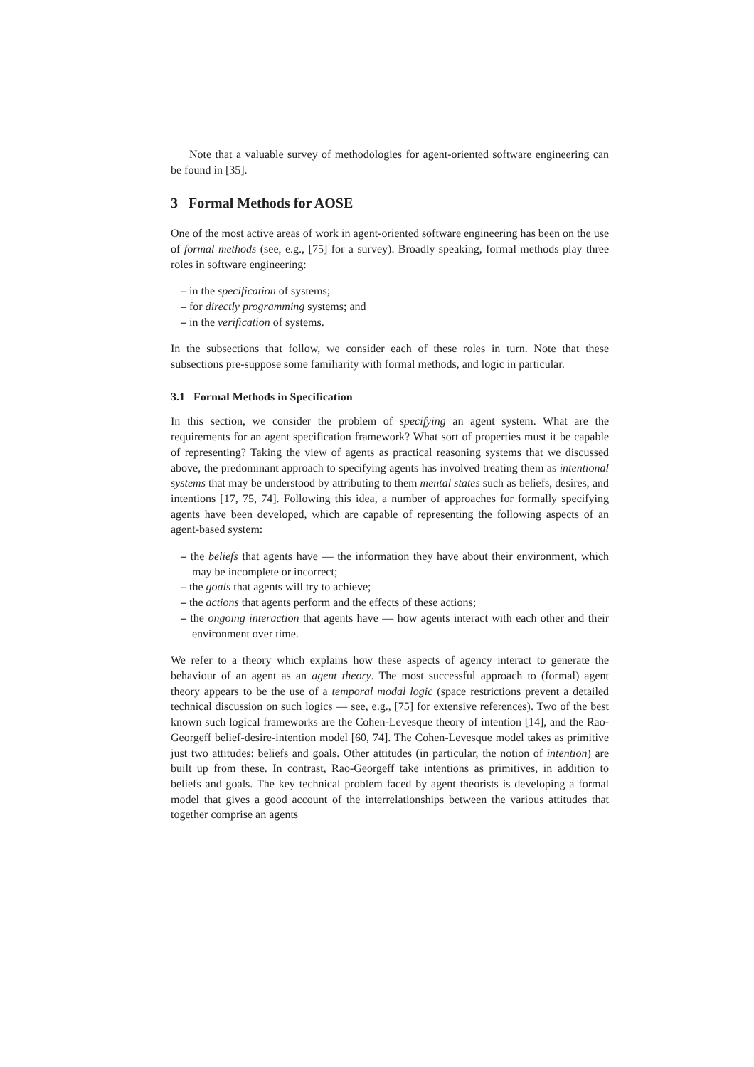Note that a valuable survey of methodologies for agent-oriented software engineering can be found in [35].
3 Formal Methods for AOSE
One of the most active areas of work in agent-oriented software engineering has been on the use of formal methods (see, e.g., [75] for a survey). Broadly speaking, formal methods play three roles in software engineering:
– in the specification of systems;
– for directly programming systems; and
– in the verification of systems.
In the subsections that follow, we consider each of these roles in turn. Note that these subsections pre-suppose some familiarity with formal methods, and logic in particular.
3.1 Formal Methods in Specification
In this section, we consider the problem of specifying an agent system. What are the requirements for an agent specification framework? What sort of properties must it be capable of representing? Taking the view of agents as practical reasoning systems that we discussed above, the predominant approach to specifying agents has involved treating them as intentional systems that may be understood by attributing to them mental states such as beliefs, desires, and intentions [17, 75, 74]. Following this idea, a number of approaches for formally specifying agents have been developed, which are capable of representing the following aspects of an agent-based system:
– the beliefs that agents have — the information they have about their environment, which may be incomplete or incorrect;
– the goals that agents will try to achieve;
– the actions that agents perform and the effects of these actions;
– the ongoing interaction that agents have — how agents interact with each other and their environment over time.
We refer to a theory which explains how these aspects of agency interact to generate the behaviour of an agent as an agent theory. The most successful approach to (formal) agent theory appears to be the use of a temporal modal logic (space restrictions prevent a detailed technical discussion on such logics — see, e.g., [75] for extensive references). Two of the best known such logical frameworks are the Cohen-Levesque theory of intention [14], and the Rao-Georgeff belief-desire-intention model [60, 74]. The Cohen-Levesque model takes as primitive just two attitudes: beliefs and goals. Other attitudes (in particular, the notion of intention) are built up from these. In contrast, Rao-Georgeff take intentions as primitives, in addition to beliefs and goals. The key technical problem faced by agent theorists is developing a formal model that gives a good account of the interrelationships between the various attitudes that together comprise an agents